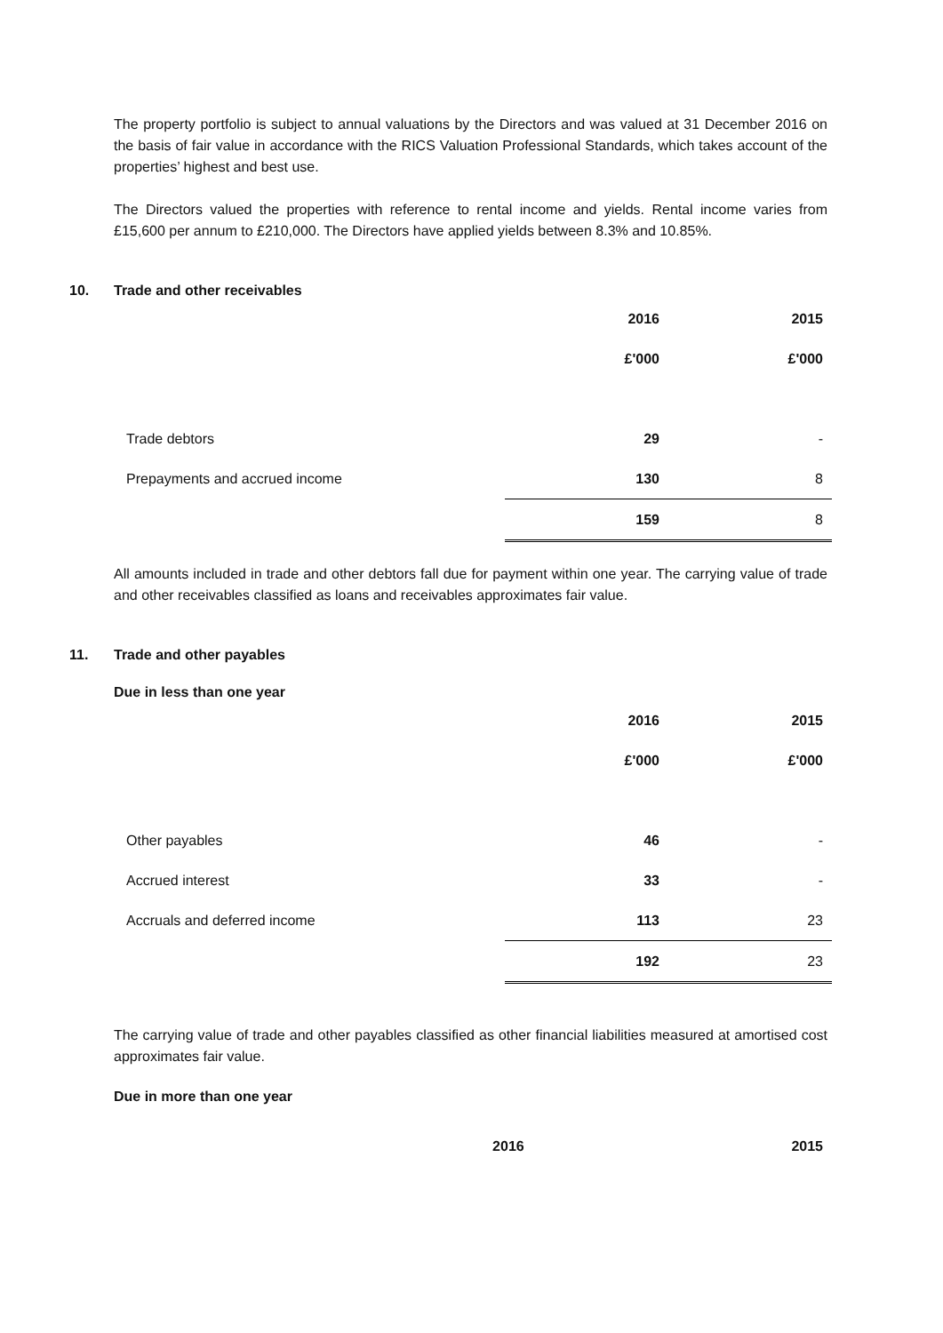The property portfolio is subject to annual valuations by the Directors and was valued at 31 December 2016 on the basis of fair value in accordance with the RICS Valuation Professional Standards, which takes account of the properties’ highest and best use.
The Directors valued the properties with reference to rental income and yields. Rental income varies from £15,600 per annum to £210,000. The Directors have applied yields between 8.3% and 10.85%.
10. Trade and other receivables
| | 2016 | 2015 |
| | £'000 | £'000 |
| Trade debtors | 29 | - |
| Prepayments and accrued income | 130 | 8 |
| | 159 | 8 |
All amounts included in trade and other debtors fall due for payment within one year. The carrying value of trade and other receivables classified as loans and receivables approximates fair value.
11. Trade and other payables
Due in less than one year
| | 2016 | 2015 |
| | £'000 | £'000 |
| Other payables | 46 | - |
| Accrued interest | 33 | - |
| Accruals and deferred income | 113 | 23 |
| | 192 | 23 |
The carrying value of trade and other payables classified as other financial liabilities measured at amortised cost approximates fair value.
Due in more than one year
| | 2016 | 2015 |